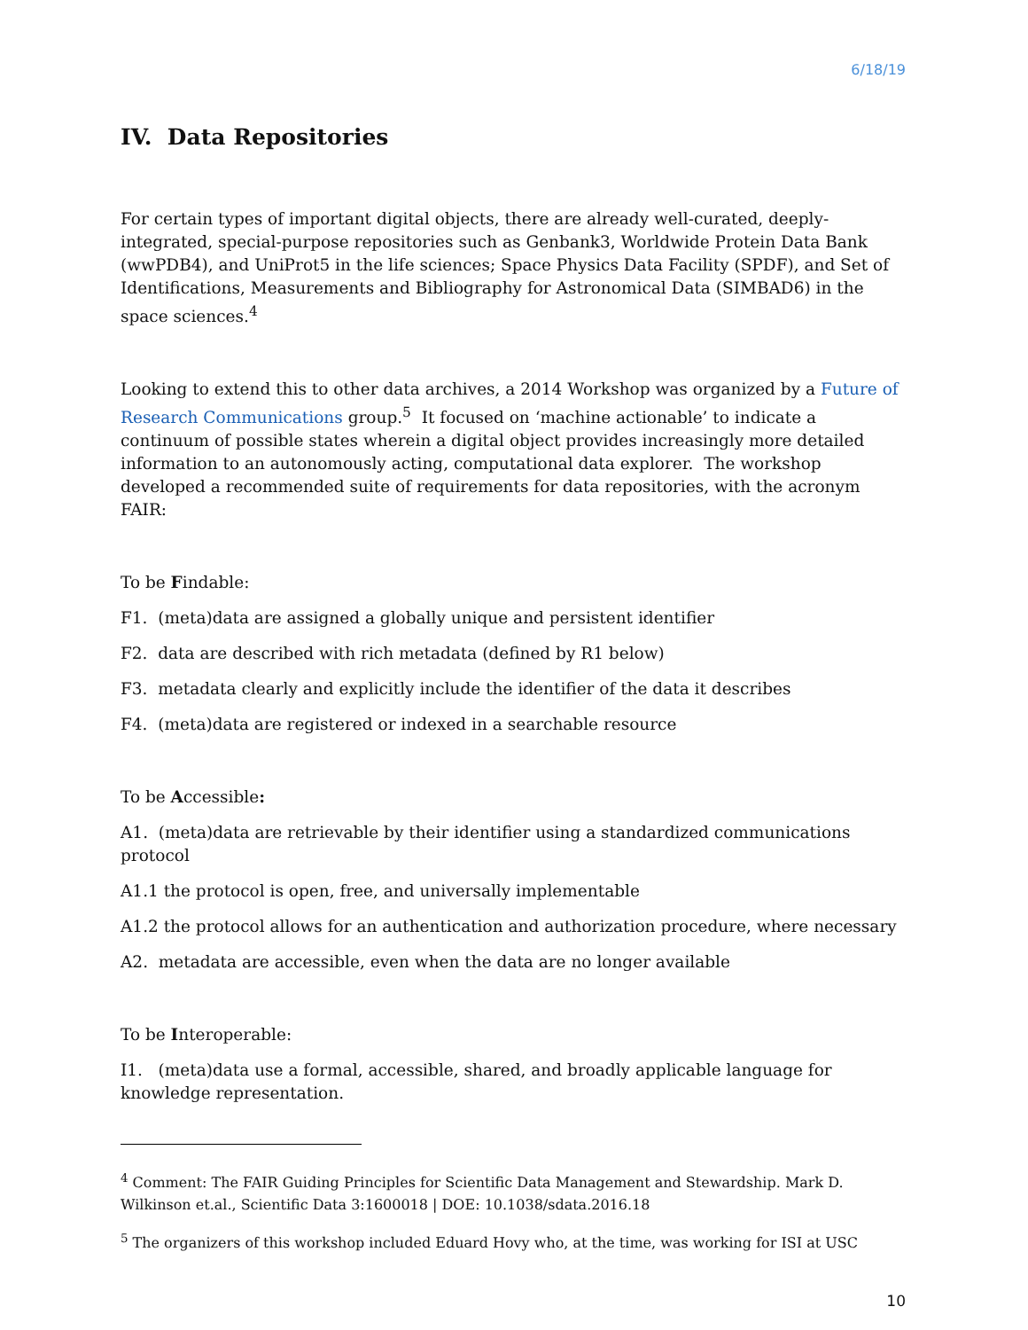6/18/19
IV. Data Repositories
For certain types of important digital objects, there are already well-curated, deeply-integrated, special-purpose repositories such as Genbank3, Worldwide Protein Data Bank (wwPDB4), and UniProt5 in the life sciences; Space Physics Data Facility (SPDF), and Set of Identifications, Measurements and Bibliography for Astronomical Data (SIMBAD6) in the space sciences.<sup>4</sup>
Looking to extend this to other data archives, a 2014 Workshop was organized by a Future of Research Communications group.<sup>5</sup> It focused on ‘machine actionable’ to indicate a continuum of possible states wherein a digital object provides increasingly more detailed information to an autonomously acting, computational data explorer. The workshop developed a recommended suite of requirements for data repositories, with the acronym FAIR:
To be Findable:
F1. (meta)data are assigned a globally unique and persistent identifier
F2. data are described with rich metadata (defined by R1 below)
F3. metadata clearly and explicitly include the identifier of the data it describes
F4. (meta)data are registered or indexed in a searchable resource
To be Accessible:
A1. (meta)data are retrievable by their identifier using a standardized communications protocol
A1.1 the protocol is open, free, and universally implementable
A1.2 the protocol allows for an authentication and authorization procedure, where necessary
A2. metadata are accessible, even when the data are no longer available
To be Interoperable:
I1. (meta)data use a formal, accessible, shared, and broadly applicable language for knowledge representation.
<sup>4</sup> Comment: The FAIR Guiding Principles for Scientific Data Management and Stewardship. Mark D. Wilkinson et.al., Scientific Data 3:1600018 | DOE: 10.1038/sdata.2016.18
<sup>5</sup> The organizers of this workshop included Eduard Hovy who, at the time, was working for ISI at USC
10